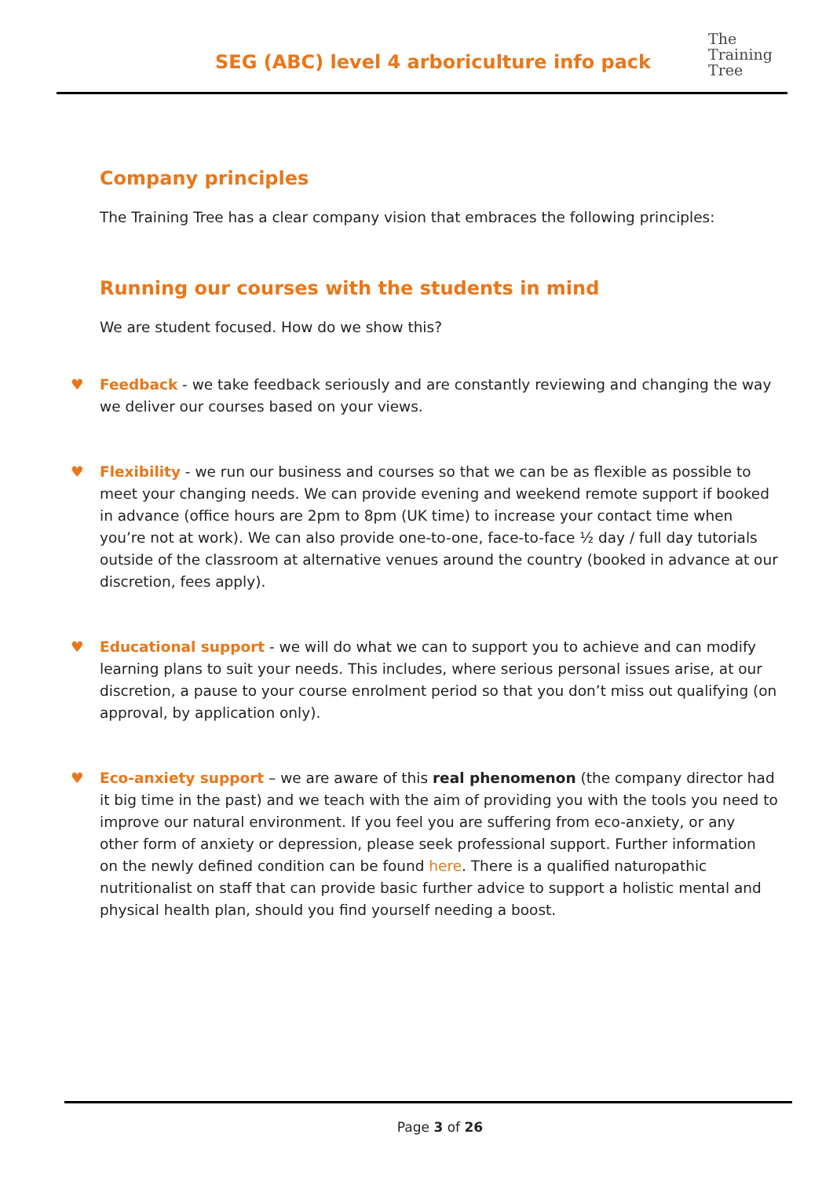SEG (ABC) level 4 arboriculture info pack
The
Training
Tree
Company principles
The Training Tree has a clear company vision that embraces the following principles:
Running our courses with the students in mind
We are student focused. How do we show this?
♥ Feedback - we take feedback seriously and are constantly reviewing and changing the way we deliver our courses based on your views.
♥ Flexibility - we run our business and courses so that we can be as flexible as possible to meet your changing needs. We can provide evening and weekend remote support if booked in advance (office hours are 2pm to 8pm (UK time) to increase your contact time when you’re not at work). We can also provide one-to-one, face-to-face ½ day / full day tutorials outside of the classroom at alternative venues around the country (booked in advance at our discretion, fees apply).
♥ Educational support - we will do what we can to support you to achieve and can modify learning plans to suit your needs. This includes, where serious personal issues arise, at our discretion, a pause to your course enrolment period so that you don’t miss out qualifying (on approval, by application only).
♥ Eco-anxiety support – we are aware of this real phenomenon (the company director had it big time in the past) and we teach with the aim of providing you with the tools you need to improve our natural environment. If you feel you are suffering from eco-anxiety, or any other form of anxiety or depression, please seek professional support. Further information on the newly defined condition can be found here. There is a qualified naturopathic nutritionalist on staff that can provide basic further advice to support a holistic mental and physical health plan, should you find yourself needing a boost.
Page 3 of 26